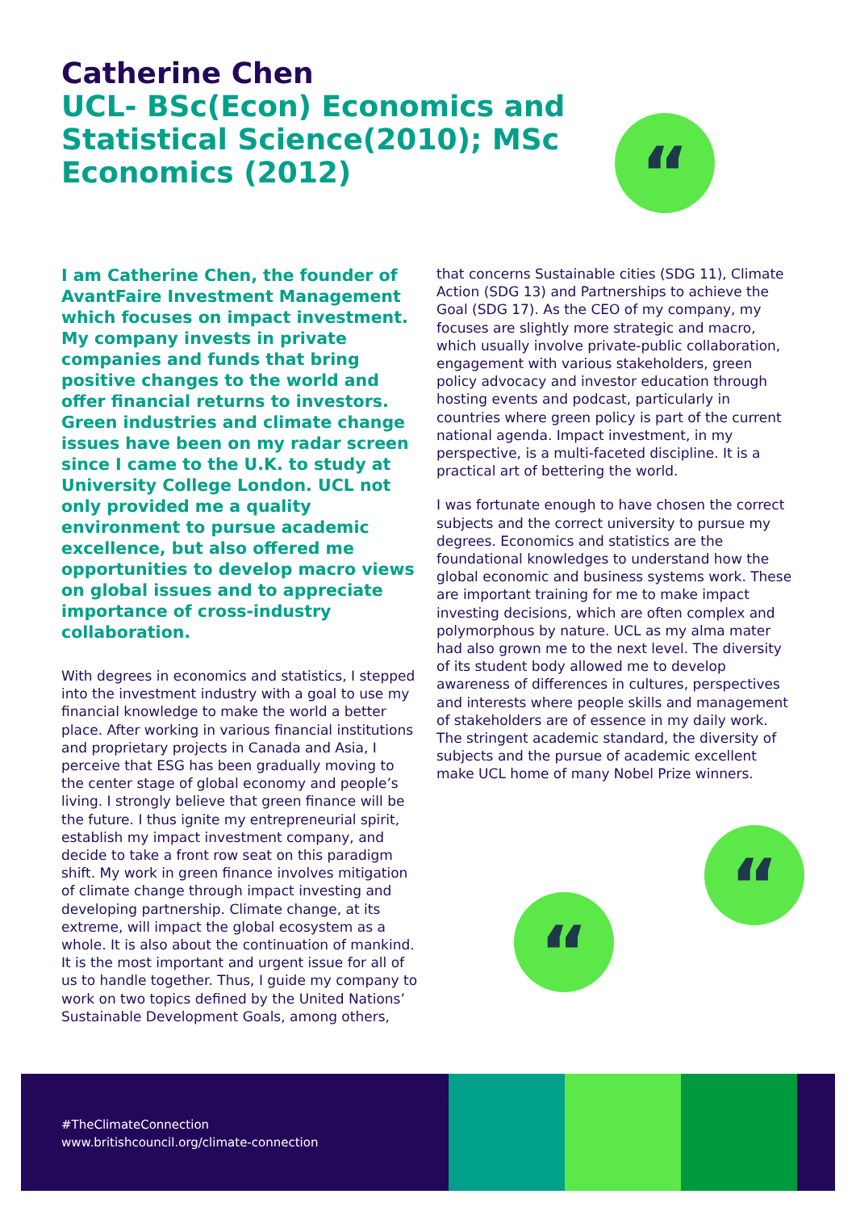Catherine Chen
UCL- BSc(Econ) Economics and Statistical Science(2010); MSc Economics (2012)
“
I am Catherine Chen, the founder of AvantFaire Investment Management which focuses on impact investment. My company invests in private companies and funds that bring positive changes to the world and offer financial returns to investors. Green industries and climate change issues have been on my radar screen since I came to the U.K. to study at University College London. UCL not only provided me a quality environment to pursue academic excellence, but also offered me opportunities to develop macro views on global issues and to appreciate importance of cross-industry collaboration.
With degrees in economics and statistics, I stepped into the investment industry with a goal to use my financial knowledge to make the world a better place. After working in various financial institutions and proprietary projects in Canada and Asia, I perceive that ESG has been gradually moving to the center stage of global economy and people’s living. I strongly believe that green finance will be the future. I thus ignite my entrepreneurial spirit, establish my impact investment company, and decide to take a front row seat on this paradigm shift. My work in green finance involves mitigation of climate change through impact investing and developing partnership. Climate change, at its extreme, will impact the global ecosystem as a whole. It is also about the continuation of mankind. It is the most important and urgent issue for all of us to handle together. Thus, I guide my company to work on two topics defined by the United Nations’ Sustainable Development Goals, among others,
that concerns Sustainable cities (SDG 11), Climate Action (SDG 13) and Partnerships to achieve the Goal (SDG 17). As the CEO of my company, my focuses are slightly more strategic and macro, which usually involve private-public collaboration, engagement with various stakeholders, green policy advocacy and investor education through hosting events and podcast, particularly in countries where green policy is part of the current national agenda. Impact investment, in my perspective, is a multi-faceted discipline. It is a practical art of bettering the world.
I was fortunate enough to have chosen the correct subjects and the correct university to pursue my degrees. Economics and statistics are the foundational knowledges to understand how the global economic and business systems work. These are important training for me to make impact investing decisions, which are often complex and polymorphous by nature. UCL as my alma mater had also grown me to the next level. The diversity of its student body allowed me to develop awareness of differences in cultures, perspectives and interests where people skills and management of stakeholders are of essence in my daily work. The stringent academic standard, the diversity of subjects and the pursue of academic excellent make UCL home of many Nobel Prize winners.
“
“
#TheClimateConnection
www.britishcouncil.org/climate-connection